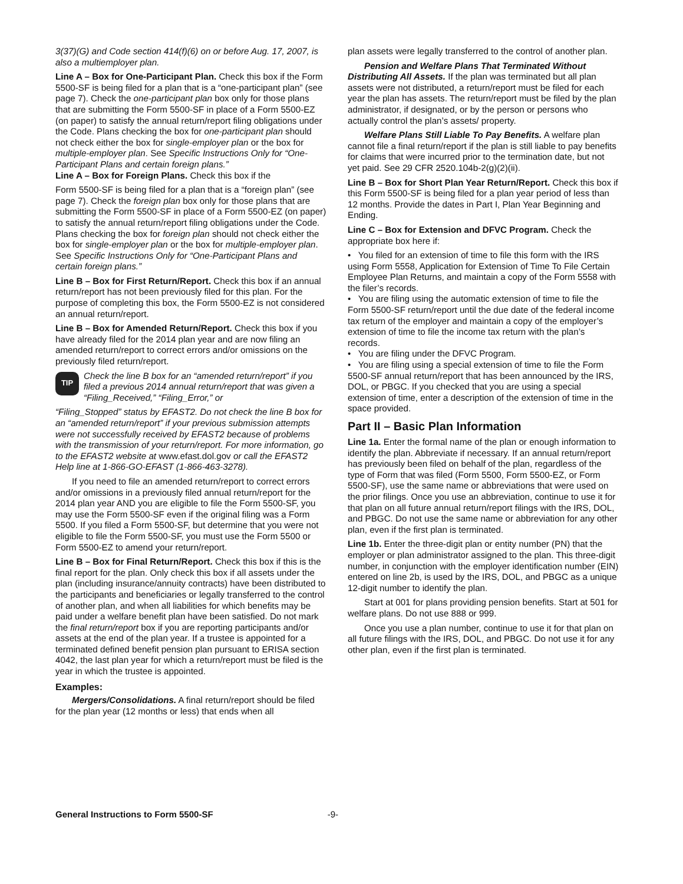3(37)(G) and Code section 414(f)(6) on or before Aug. 17, 2007, is also a multiemployer plan.
Line A – Box for One-Participant Plan. Check this box if the Form 5500-SF is being filed for a plan that is a “one-participant plan” (see page 7). Check the one-participant plan box only for those plans that are submitting the Form 5500-SF in place of a Form 5500-EZ (on paper) to satisfy the annual return/report filing obligations under the Code. Plans checking the box for one-participant plan should not check either the box for single-employer plan or the box for multiple-employer plan. See Specific Instructions Only for “One-Participant Plans and certain foreign plans.”
Line A – Box for Foreign Plans. Check this box if the
Form 5500-SF is being filed for a plan that is a “foreign plan” (see page 7). Check the foreign plan box only for those plans that are submitting the Form 5500-SF in place of a Form 5500-EZ (on paper) to satisfy the annual return/report filing obligations under the Code. Plans checking the box for foreign plan should not check either the box for single-employer plan or the box for multiple-employer plan. See Specific Instructions Only for “One-Participant Plans and certain foreign plans.”
Line B – Box for First Return/Report. Check this box if an annual return/report has not been previously filed for this plan. For the purpose of completing this box, the Form 5500-EZ is not considered an annual return/report.
Line B – Box for Amended Return/Report. Check this box if you have already filed for the 2014 plan year and are now filing an amended return/report to correct errors and/or omissions on the previously filed return/report.
TIP
Check the line B box for an “amended return/report” if you filed a previous 2014 annual return/report that was given a “Filing_Received,” “Filing_Error,” or
“Filing_Stopped” status by EFAST2. Do not check the line B box for an “amended return/report” if your previous submission attempts were not successfully received by EFAST2 because of problems with the transmission of your return/report. For more information, go to the EFAST2 website at www.efast.dol.gov or call the EFAST2 Help line at 1-866-GO-EFAST (1-866-463-3278).
If you need to file an amended return/report to correct errors and/or omissions in a previously filed annual return/report for the 2014 plan year AND you are eligible to file the Form 5500-SF, you may use the Form 5500-SF even if the original filing was a Form 5500. If you filed a Form 5500-SF, but determine that you were not eligible to file the Form 5500-SF, you must use the Form 5500 or Form 5500-EZ to amend your return/report.
Line B – Box for Final Return/Report. Check this box if this is the final report for the plan. Only check this box if all assets under the plan (including insurance/annuity contracts) have been distributed to the participants and beneficiaries or legally transferred to the control of another plan, and when all liabilities for which benefits may be paid under a welfare benefit plan have been satisfied. Do not mark the final return/report box if you are reporting participants and/or assets at the end of the plan year. If a trustee is appointed for a terminated defined benefit pension plan pursuant to ERISA section 4042, the last plan year for which a return/report must be filed is the year in which the trustee is appointed.
Examples:
Mergers/Consolidations. A final return/report should be filed for the plan year (12 months or less) that ends when all
plan assets were legally transferred to the control of another plan.
Pension and Welfare Plans That Terminated Without Distributing All Assets. If the plan was terminated but all plan assets were not distributed, a return/report must be filed for each year the plan has assets. The return/report must be filed by the plan administrator, if designated, or by the person or persons who actually control the plan’s assets/ property.
Welfare Plans Still Liable To Pay Benefits. A welfare plan cannot file a final return/report if the plan is still liable to pay benefits for claims that were incurred prior to the termination date, but not yet paid. See 29 CFR 2520.104b-2(g)(2)(ii).
Line B – Box for Short Plan Year Return/Report. Check this box if this Form 5500-SF is being filed for a plan year period of less than 12 months. Provide the dates in Part I, Plan Year Beginning and Ending.
Line C – Box for Extension and DFVC Program. Check the appropriate box here if:
• You filed for an extension of time to file this form with the IRS using Form 5558, Application for Extension of Time To File Certain Employee Plan Returns, and maintain a copy of the Form 5558 with the filer’s records.
• You are filing using the automatic extension of time to file the Form 5500-SF return/report until the due date of the federal income tax return of the employer and maintain a copy of the employer’s extension of time to file the income tax return with the plan’s records.
• You are filing under the DFVC Program.
• You are filing using a special extension of time to file the Form 5500-SF annual return/report that has been announced by the IRS, DOL, or PBGC. If you checked that you are using a special extension of time, enter a description of the extension of time in the space provided.
Part II – Basic Plan Information
Line 1a. Enter the formal name of the plan or enough information to identify the plan. Abbreviate if necessary. If an annual return/report has previously been filed on behalf of the plan, regardless of the type of Form that was filed (Form 5500, Form 5500-EZ, or Form 5500-SF), use the same name or abbreviations that were used on the prior filings. Once you use an abbreviation, continue to use it for that plan on all future annual return/report filings with the IRS, DOL, and PBGC. Do not use the same name or abbreviation for any other plan, even if the first plan is terminated.
Line 1b. Enter the three-digit plan or entity number (PN) that the employer or plan administrator assigned to the plan. This three-digit number, in conjunction with the employer identification number (EIN) entered on line 2b, is used by the IRS, DOL, and PBGC as a unique 12-digit number to identify the plan.
Start at 001 for plans providing pension benefits. Start at 501 for welfare plans. Do not use 888 or 999.
Once you use a plan number, continue to use it for that plan on all future filings with the IRS, DOL, and PBGC. Do not use it for any other plan, even if the first plan is terminated.
General Instructions to Form 5500-SF -9-